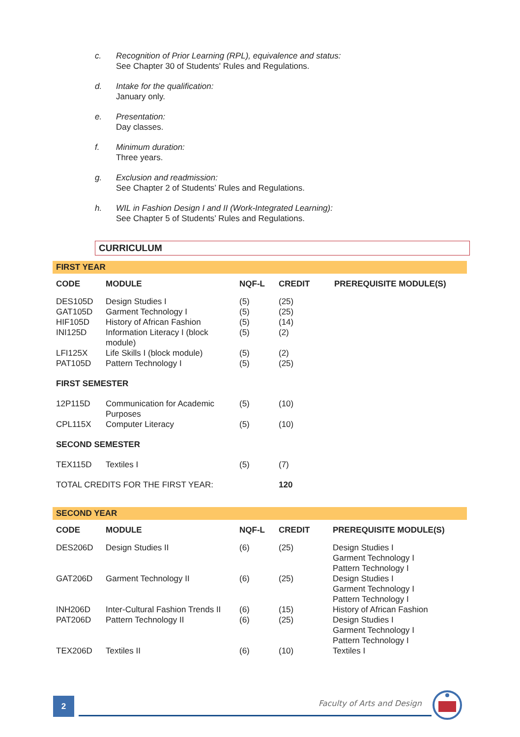c. Recognition of Prior Learning (RPL), equivalence and status:
See Chapter 30 of Students' Rules and Regulations.
d. Intake for the qualification:
January only.
e. Presentation:
Day classes.
f. Minimum duration:
Three years.
g. Exclusion and readmission:
See Chapter 2 of Students’ Rules and Regulations.
h. WIL in Fashion Design I and II (Work-Integrated Learning):
See Chapter 5 of Students’ Rules and Regulations.
CURRICULUM
FIRST YEAR
| CODE | MODULE | NQF-L | CREDIT | PREREQUISITE MODULE(S) |
| --- | --- | --- | --- | --- |
| DES105D | Design Studies I | (5) | (25) | |
| GAT105D | Garment Technology I | (5) | (25) | |
| HIF105D | History of African Fashion | (5) | (14) | |
| INI125D | Information Literacy I (block module) | (5) | (2) | |
| LFI125X | Life Skills I (block module) | (5) | (2) | |
| PAT105D | Pattern Technology I | (5) | (25) | |
| FIRST SEMESTER | | | | |
| 12P115D | Communication for Academic Purposes | (5) | (10) | |
| CPL115X | Computer Literacy | (5) | (10) | |
| SECOND SEMESTER | | | | |
| TEX115D | Textiles I | (5) | (7) | |
| TOTAL CREDITS FOR THE FIRST YEAR: | | | 120 | |
SECOND YEAR
| CODE | MODULE | NQF-L | CREDIT | PREREQUISITE MODULE(S) |
| --- | --- | --- | --- | --- |
| DES206D | Design Studies II | (6) | (25) | Design Studies I Garment Technology I Pattern Technology I |
| GAT206D | Garment Technology II | (6) | (25) | Design Studies I Garment Technology I Pattern Technology I |
| INH206D | Inter-Cultural Fashion Trends II | (6) | (15) | History of African Fashion |
| PAT206D | Pattern Technology II | (6) | (25) | Design Studies I Garment Technology I Pattern Technology I |
| TEX206D | Textiles II | (6) | (10) | Textiles I |
2 Faculty of Arts and Design